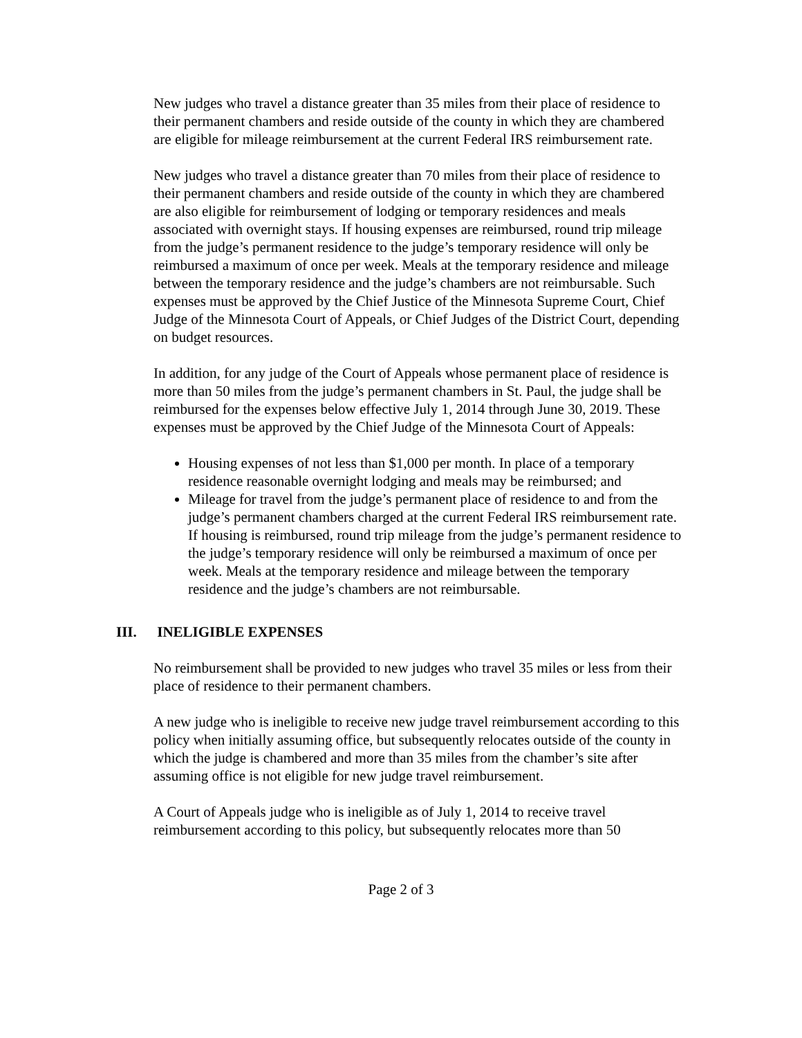New judges who travel a distance greater than 35 miles from their place of residence to their permanent chambers and reside outside of the county in which they are chambered are eligible for mileage reimbursement at the current Federal IRS reimbursement rate.
New judges who travel a distance greater than 70 miles from their place of residence to their permanent chambers and reside outside of the county in which they are chambered are also eligible for reimbursement of lodging or temporary residences and meals associated with overnight stays. If housing expenses are reimbursed, round trip mileage from the judge’s permanent residence to the judge’s temporary residence will only be reimbursed a maximum of once per week. Meals at the temporary residence and mileage between the temporary residence and the judge’s chambers are not reimbursable. Such expenses must be approved by the Chief Justice of the Minnesota Supreme Court, Chief Judge of the Minnesota Court of Appeals, or Chief Judges of the District Court, depending on budget resources.
In addition, for any judge of the Court of Appeals whose permanent place of residence is more than 50 miles from the judge’s permanent chambers in St. Paul, the judge shall be reimbursed for the expenses below effective July 1, 2014 through June 30, 2019. These expenses must be approved by the Chief Judge of the Minnesota Court of Appeals:
Housing expenses of not less than $1,000 per month. In place of a temporary residence reasonable overnight lodging and meals may be reimbursed; and
Mileage for travel from the judge’s permanent place of residence to and from the judge’s permanent chambers charged at the current Federal IRS reimbursement rate. If housing is reimbursed, round trip mileage from the judge’s permanent residence to the judge’s temporary residence will only be reimbursed a maximum of once per week. Meals at the temporary residence and mileage between the temporary residence and the judge’s chambers are not reimbursable.
III. INELIGIBLE EXPENSES
No reimbursement shall be provided to new judges who travel 35 miles or less from their place of residence to their permanent chambers.
A new judge who is ineligible to receive new judge travel reimbursement according to this policy when initially assuming office, but subsequently relocates outside of the county in which the judge is chambered and more than 35 miles from the chamber’s site after assuming office is not eligible for new judge travel reimbursement.
A Court of Appeals judge who is ineligible as of July 1, 2014 to receive travel reimbursement according to this policy, but subsequently relocates more than 50
Page 2 of 3